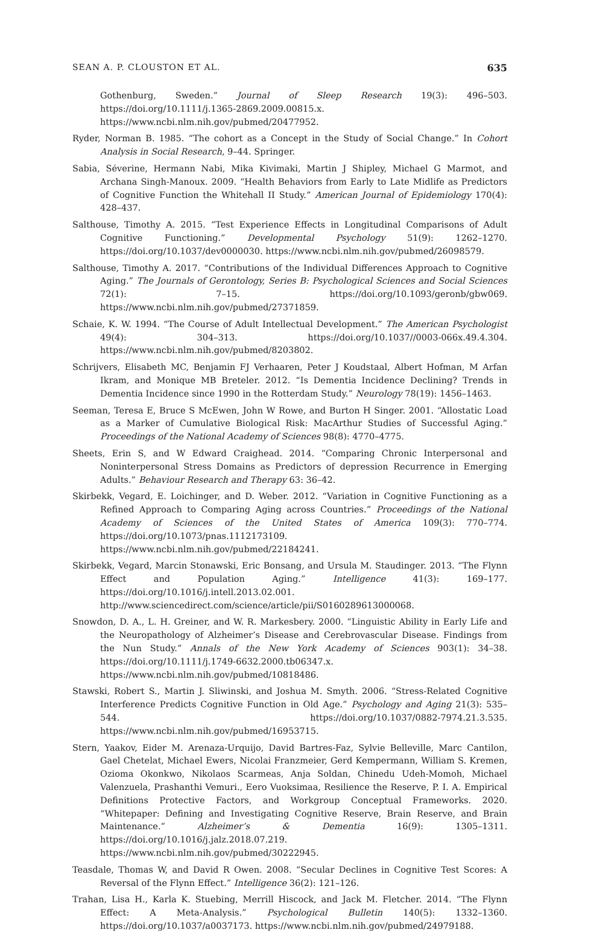SEAN A. P. CLOUSTON ET AL. 635
Gothenburg, Sweden.” Journal of Sleep Research 19(3): 496–503. https://doi.org/10.1111/j.1365-2869.2009.00815.x. https://www.ncbi.nlm.nih.gov/pubmed/20477952.
Ryder, Norman B. 1985. “The cohort as a Concept in the Study of Social Change.” In Cohort Analysis in Social Research, 9–44. Springer.
Sabia, Séverine, Hermann Nabi, Mika Kivimaki, Martin J Shipley, Michael G Marmot, and Archana Singh-Manoux. 2009. “Health Behaviors from Early to Late Midlife as Predictors of Cognitive Function the Whitehall II Study.” American Journal of Epidemiology 170(4): 428–437.
Salthouse, Timothy A. 2015. “Test Experience Effects in Longitudinal Comparisons of Adult Cognitive Functioning.” Developmental Psychology 51(9): 1262–1270. https://doi.org/10.1037/dev0000030. https://www.ncbi.nlm.nih.gov/pubmed/26098579.
Salthouse, Timothy A. 2017. “Contributions of the Individual Differences Approach to Cognitive Aging.” The Journals of Gerontology, Series B: Psychological Sciences and Social Sciences 72(1): 7–15. https://doi.org/10.1093/geronb/gbw069. https://www.ncbi.nlm.nih.gov/pubmed/27371859.
Schaie, K. W. 1994. “The Course of Adult Intellectual Development.” The American Psychologist 49(4): 304–313. https://doi.org/10.1037//0003-066x.49.4.304. https://www.ncbi.nlm.nih.gov/pubmed/8203802.
Schrijvers, Elisabeth MC, Benjamin FJ Verhaaren, Peter J Koudstaal, Albert Hofman, M Arfan Ikram, and Monique MB Breteler. 2012. “Is Dementia Incidence Declining? Trends in Dementia Incidence since 1990 in the Rotterdam Study.” Neurology 78(19): 1456–1463.
Seeman, Teresa E, Bruce S McEwen, John W Rowe, and Burton H Singer. 2001. “Allostatic Load as a Marker of Cumulative Biological Risk: MacArthur Studies of Successful Aging.” Proceedings of the National Academy of Sciences 98(8): 4770–4775.
Sheets, Erin S, and W Edward Craighead. 2014. “Comparing Chronic Interpersonal and Noninterpersonal Stress Domains as Predictors of depression Recurrence in Emerging Adults.” Behaviour Research and Therapy 63: 36–42.
Skirbekk, Vegard, E. Loichinger, and D. Weber. 2012. “Variation in Cognitive Functioning as a Refined Approach to Comparing Aging across Countries.” Proceedings of the National Academy of Sciences of the United States of America 109(3): 770–774. https://doi.org/10.1073/pnas.1112173109. https://www.ncbi.nlm.nih.gov/pubmed/22184241.
Skirbekk, Vegard, Marcin Stonawski, Eric Bonsang, and Ursula M. Staudinger. 2013. “The Flynn Effect and Population Aging.” Intelligence 41(3): 169–177. https://doi.org/10.1016/j.intell.2013.02.001. http://www.sciencedirect.com/science/article/pii/S0160289613000068.
Snowdon, D. A., L. H. Greiner, and W. R. Markesbery. 2000. “Linguistic Ability in Early Life and the Neuropathology of Alzheimer’s Disease and Cerebrovascular Disease. Findings from the Nun Study.” Annals of the New York Academy of Sciences 903(1): 34–38. https://doi.org/10.1111/j.1749-6632.2000.tb06347.x. https://www.ncbi.nlm.nih.gov/pubmed/10818486.
Stawski, Robert S., Martin J. Sliwinski, and Joshua M. Smyth. 2006. “Stress-Related Cognitive Interference Predicts Cognitive Function in Old Age.” Psychology and Aging 21(3): 535–544. https://doi.org/10.1037/0882-7974.21.3.535. https://www.ncbi.nlm.nih.gov/pubmed/16953715.
Stern, Yaakov, Eider M. Arenaza-Urquijo, David Bartres-Faz, Sylvie Belleville, Marc Cantilon, Gael Chetelat, Michael Ewers, Nicolai Franzmeier, Gerd Kempermann, William S. Kremen, Ozioma Okonkwo, Nikolaos Scarmeas, Anja Soldan, Chinedu Udeh-Momoh, Michael Valenzuela, Prashanthi Vemuri., Eero Vuoksimaa, Resilience the Reserve, P. I. A. Empirical Definitions Protective Factors, and Workgroup Conceptual Frameworks. 2020. “Whitepaper: Defining and Investigating Cognitive Reserve, Brain Reserve, and Brain Maintenance.” Alzheimer’s & Dementia 16(9): 1305–1311. https://doi.org/10.1016/j.jalz.2018.07.219. https://www.ncbi.nlm.nih.gov/pubmed/30222945.
Teasdale, Thomas W, and David R Owen. 2008. “Secular Declines in Cognitive Test Scores: A Reversal of the Flynn Effect.” Intelligence 36(2): 121–126.
Trahan, Lisa H., Karla K. Stuebing, Merrill Hiscock, and Jack M. Fletcher. 2014. “The Flynn Effect: A Meta-Analysis.” Psychological Bulletin 140(5): 1332–1360. https://doi.org/10.1037/a0037173. https://www.ncbi.nlm.nih.gov/pubmed/24979188.